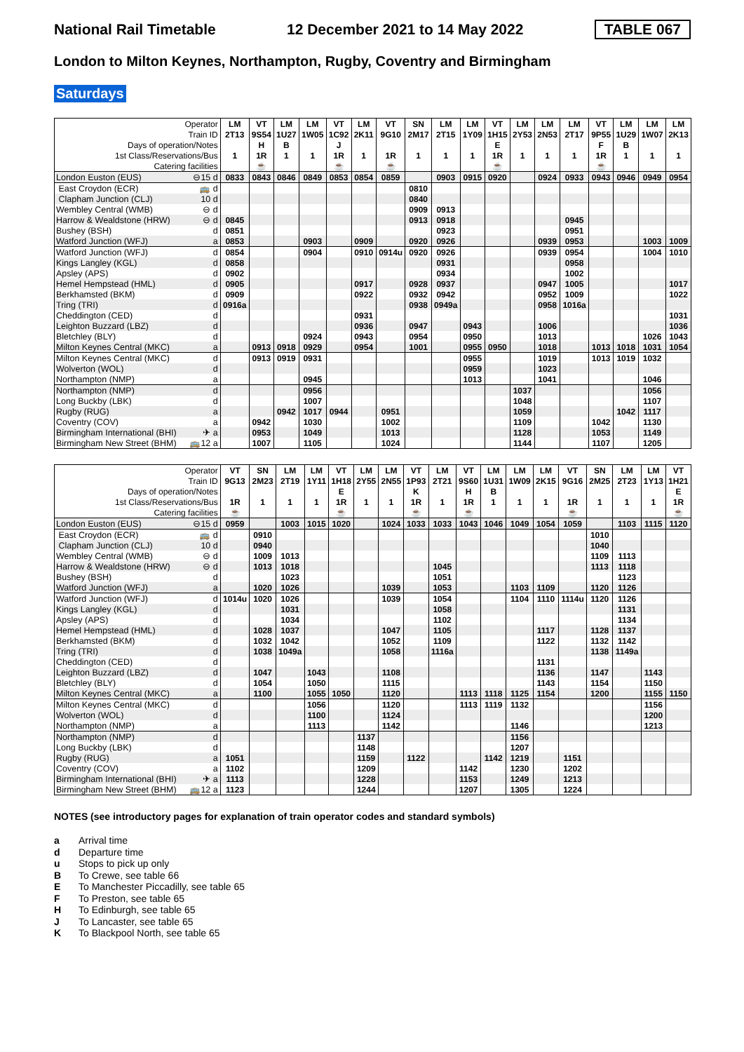National Rail Timetable
12 December 2021 to 14 May 2022
TABLE 067
London to Milton Keynes, Northampton, Rugby, Coventry and Birmingham
Saturdays
| Operator | | LM | VT | LM | LM | VT | LM | VT | SN | LM | LM | VT | LM | LM | LM | VT | LM | LM | LM |
| --- | --- | --- | --- | --- | --- | --- | --- | --- | --- | --- | --- | --- | --- | --- | --- | --- | --- | --- | --- |
| Train ID | | 2T13 | 9S54 | 1U27 | 1W05 | 1C92 | 2K11 | 9G10 | 2M17 | 2T15 | 1Y09 | 1H15 | 2Y53 | 2N53 | 2T17 | 9P55 | 1U29 | 1W07 | 2K13 |
| Days of operation/Notes | | | H | B | | J | | | | | | E | | | | F | B | | |
| 1st Class/Reservations/Bus | | 1 | 1R | 1 | 1 | 1R | 1 | 1R | 1 | 1 | 1 | 1R | 1 | 1 | 1 | 1R | 1 | 1 | 1 |
| Catering facilities | | | ☕ | | | ☕ | | ☕ | | | | ☕ | | | | ☕ | | | |
| London Euston (EUS) | ⊖15 d | 0833 | 0843 | 0846 | 0849 | 0853 | 0854 | 0859 | | 0903 | 0915 | 0920 | | 0924 | 0933 | 0943 | 0946 | 0949 | 0954 |
| East Croydon (ECR) | 🚌 d | | | | | | | | 0810 | | | | | | | | | | |
| Clapham Junction (CLJ) | 10 d | | | | | | | | 0840 | | | | | | | | | | |
| Wembley Central (WMB) | ⊖ d | | | | | | | | 0909 | 0913 | | | | | | | | | |
| Harrow & Wealdstone (HRW) | ⊖ d | 0845 | | | | | | | 0913 | 0918 | | | | | 0945 | | | | |
| Bushey (BSH) | d | 0851 | | | | | | | | 0923 | | | | | 0951 | | | | |
| Watford Junction (WFJ) | a | 0853 | | | 0903 | | 0909 | | 0920 | 0926 | | | | 0939 | 0953 | | | 1003 | 1009 |
| Watford Junction (WFJ) | d | 0854 | | | 0904 | | 0910 | 0914u | 0920 | 0926 | | | | 0939 | 0954 | | | 1004 | 1010 |
| Kings Langley (KGL) | d | 0858 | | | | | | | | 0931 | | | | | 0958 | | | | |
| Apsley (APS) | d | 0902 | | | | | | | | 0934 | | | | | 1002 | | | | |
| Hemel Hempstead (HML) | d | 0905 | | | | | 0917 | | 0928 | 0937 | | | | 0947 | 1005 | | | | 1017 |
| Berkhamsted (BKM) | d | 0909 | | | | | 0922 | | 0932 | 0942 | | | | 0952 | 1009 | | | | 1022 |
| Tring (TRI) | d | 0916a | | | | | | | 0938 | 0949a | | | | 0958 | 1016a | | | | |
| Cheddington (CED) | d | | | | | | 0931 | | | | | | | | | | | | 1031 |
| Leighton Buzzard (LBZ) | d | | | | | | 0936 | | 0947 | | 0943 | | | 1006 | | | | | 1036 |
| Bletchley (BLY) | d | | | | 0924 | | 0943 | | 0954 | | 0950 | | | 1013 | | | | 1026 | 1043 |
| Milton Keynes Central (MKC) | a | | 0913 | 0918 | 0929 | | 0954 | | 1001 | | 0955 | 0950 | | 1018 | | 1013 | 1018 | 1031 | 1054 |
| Milton Keynes Central (MKC) | d | | 0913 | 0919 | 0931 | | | | | | 0955 | | | 1019 | | 1013 | 1019 | 1032 | |
| Wolverton (WOL) | d | | | | | | | | | | 0959 | | | 1023 | | | | | |
| Northampton (NMP) | a | | | | 0945 | | | | | | 1013 | | | 1041 | | | | 1046 | |
| Northampton (NMP) | d | | | | 0956 | | | | | | | | 1037 | | | | | 1056 | |
| Long Buckby (LBK) | d | | | | 1007 | | | | | | | | 1048 | | | | | 1107 | |
| Rugby (RUG) | a | | | 0942 | 1017 | 0944 | | 0951 | | | | | 1059 | | | | 1042 | 1117 | |
| Coventry (COV) | a | | 0942 | | 1030 | | | 1002 | | | | | 1109 | | | 1042 | | 1130 | |
| Birmingham International (BHI) | ✈ a | | 0953 | | 1049 | | | 1013 | | | | | 1128 | | | 1053 | | 1149 | |
| Birmingham New Street (BHM) | 🚌12 a | | 1007 | | 1105 | | | 1024 | | | | | 1144 | | | 1107 | | 1205 | |
| Operator | | VT | SN | LM | LM | VT | LM | LM | VT | LM | VT | LM | LM | LM | VT | SN | LM | LM | VT |
| --- | --- | --- | --- | --- | --- | --- | --- | --- | --- | --- | --- | --- | --- | --- | --- | --- | --- | --- | --- |
| Train ID | | 9G13 | 2M23 | 2T19 | 1Y11 | 1H18 | 2Y55 | 2N55 | 1P93 | 2T21 | 9S60 | 1U31 | 1W09 | 2K15 | 9G16 | 2M25 | 2T23 | 1Y13 | 1H21 |
| Days of operation/Notes | | | | | | E | | | K | | H | B | | | | | | | E |
| 1st Class/Reservations/Bus | | 1R | 1 | 1 | 1 | 1R | 1 | 1 | 1R | 1 | 1R | 1 | 1 | 1 | 1R | 1 | 1 | 1 | 1R |
| Catering facilities | | ☕ | | | | ☕ | | | ☕ | | ☕ | | | | ☕ | | | | ☕ |
| London Euston (EUS) | ⊖15 d | 0959 | | 1003 | 1015 | 1020 | | 1024 | 1033 | 1033 | 1043 | 1046 | 1049 | 1054 | 1059 | | 1103 | 1115 | 1120 |
| East Croydon (ECR) | 🚌 d | | 0910 | | | | | | | | | | | | | 1010 | | | |
| Clapham Junction (CLJ) | 10 d | | 0940 | | | | | | | | | | | | | 1040 | | | |
| Wembley Central (WMB) | ⊖ d | | 1009 | 1013 | | | | | | | | | | | | 1109 | 1113 | | |
| Harrow & Wealdstone (HRW) | ⊖ d | | 1013 | 1018 | | | | | | 1045 | | | | | | 1113 | 1118 | | |
| Bushey (BSH) | d | | | 1023 | | | | | | 1051 | | | | | | | 1123 | | |
| Watford Junction (WFJ) | a | | 1020 | 1026 | | | | 1039 | | 1053 | | | 1103 | 1109 | | 1120 | 1126 | | |
| Watford Junction (WFJ) | d | 1014u | 1020 | 1026 | | | | 1039 | | 1054 | | | 1104 | 1110 | 1114u | 1120 | 1126 | | |
| Kings Langley (KGL) | d | | | 1031 | | | | | | 1058 | | | | | | | 1131 | | |
| Apsley (APS) | d | | | 1034 | | | | | | 1102 | | | | | | | 1134 | | |
| Hemel Hempstead (HML) | d | | 1028 | 1037 | | | | 1047 | | 1105 | | | | 1117 | | 1128 | 1137 | | |
| Berkhamsted (BKM) | d | | 1032 | 1042 | | | | 1052 | | 1109 | | | | 1122 | | 1132 | 1142 | | |
| Tring (TRI) | d | | 1038 | 1049a | | | | 1058 | | 1116a | | | | | | 1138 | 1149a | | |
| Cheddington (CED) | d | | | | | | | | | | | | | 1131 | | | | | |
| Leighton Buzzard (LBZ) | d | | 1047 | | 1043 | | | 1108 | | | | | | 1136 | | 1147 | | 1143 | |
| Bletchley (BLY) | d | | 1054 | | 1050 | | | 1115 | | | | | | 1143 | | 1154 | | 1150 | |
| Milton Keynes Central (MKC) | a | | 1100 | | 1055 | 1050 | | 1120 | | | 1113 | 1118 | 1125 | 1154 | | 1200 | | 1155 | 1150 |
| Milton Keynes Central (MKC) | d | | | | 1056 | | | 1120 | | | 1113 | 1119 | 1132 | | | | | 1156 | |
| Wolverton (WOL) | d | | | | 1100 | | | 1124 | | | | | | | | | | 1200 | |
| Northampton (NMP) | a | | | | 1113 | | | 1142 | | | | | 1146 | | | | | 1213 | |
| Northampton (NMP) | d | | | | | | 1137 | | | | | | 1156 | | | | | | |
| Long Buckby (LBK) | d | | | | | | 1148 | | | | | | 1207 | | | | | | |
| Rugby (RUG) | a | 1051 | | | | | 1159 | | 1122 | | | 1142 | 1219 | | 1151 | | | | |
| Coventry (COV) | a | 1102 | | | | | 1209 | | | | 1142 | | 1230 | | 1202 | | | | |
| Birmingham International (BHI) | ✈ a | 1113 | | | | | 1228 | | | | 1153 | | 1249 | | 1213 | | | | |
| Birmingham New Street (BHM) | 🚌12 a | 1123 | | | | | 1244 | | | | 1207 | | 1305 | | 1224 | | | | |
NOTES (see introductory pages for explanation of train operator codes and standard symbols)
a Arrival time
d Departure time
u Stops to pick up only
B To Crewe, see table 66
E To Manchester Piccadilly, see table 65
F To Preston, see table 65
H To Edinburgh, see table 65
J To Lancaster, see table 65
K To Blackpool North, see table 65